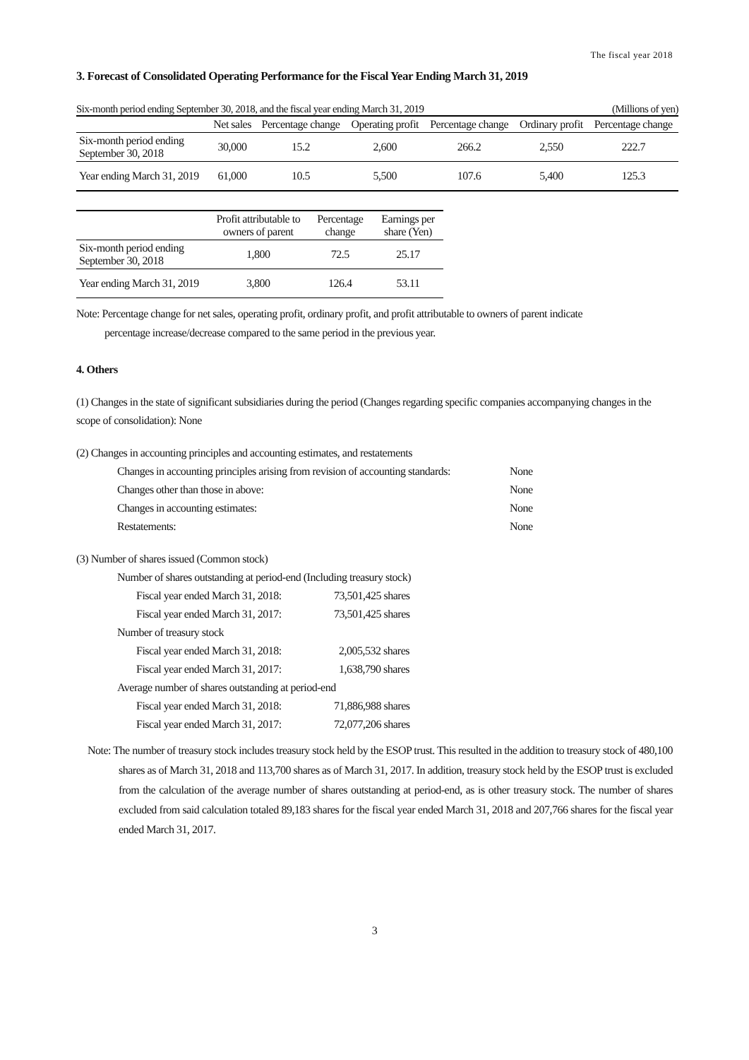The fiscal year 2018
3. Forecast of Consolidated Operating Performance for the Fiscal Year Ending March 31, 2019
Six-month period ending September 30, 2018, and the fiscal year ending March 31, 2019 (Millions of yen)
| | Net sales | Percentage change | Operating profit | Percentage change | Ordinary profit | Percentage change |
| --- | --- | --- | --- | --- | --- | --- |
| Six-month period ending September 30, 2018 | 30,000 | 15.2 | 2,600 | 266.2 | 2,550 | 222.7 |
| Year ending March 31, 2019 | 61,000 | 10.5 | 5,500 | 107.6 | 5,400 | 125.3 |
| | Profit attributable to owners of parent | Percentage change | Earnings per share (Yen) |
| --- | --- | --- | --- |
| Six-month period ending September 30, 2018 | 1,800 | 72.5 | 25.17 |
| Year ending March 31, 2019 | 3,800 | 126.4 | 53.11 |
Note: Percentage change for net sales, operating profit, ordinary profit, and profit attributable to owners of parent indicate
percentage increase/decrease compared to the same period in the previous year.
4. Others
(1) Changes in the state of significant subsidiaries during the period (Changes regarding specific companies accompanying changes in the scope of consolidation): None
(2) Changes in accounting principles and accounting estimates, and restatements
Changes in accounting principles arising from revision of accounting standards: None
Changes other than those in above: None
Changes in accounting estimates: None
Restatements: None
(3) Number of shares issued (Common stock)
Number of shares outstanding at period-end (Including treasury stock)
Fiscal year ended March 31, 2018: 73,501,425 shares
Fiscal year ended March 31, 2017: 73,501,425 shares
Number of treasury stock
Fiscal year ended March 31, 2018: 2,005,532 shares
Fiscal year ended March 31, 2017: 1,638,790 shares
Average number of shares outstanding at period-end
Fiscal year ended March 31, 2018: 71,886,988 shares
Fiscal year ended March 31, 2017: 72,077,206 shares
Note: The number of treasury stock includes treasury stock held by the ESOP trust. This resulted in the addition to treasury stock of 480,100 shares as of March 31, 2018 and 113,700 shares as of March 31, 2017. In addition, treasury stock held by the ESOP trust is excluded from the calculation of the average number of shares outstanding at period-end, as is other treasury stock. The number of shares excluded from said calculation totaled 89,183 shares for the fiscal year ended March 31, 2018 and 207,766 shares for the fiscal year ended March 31, 2017.
3